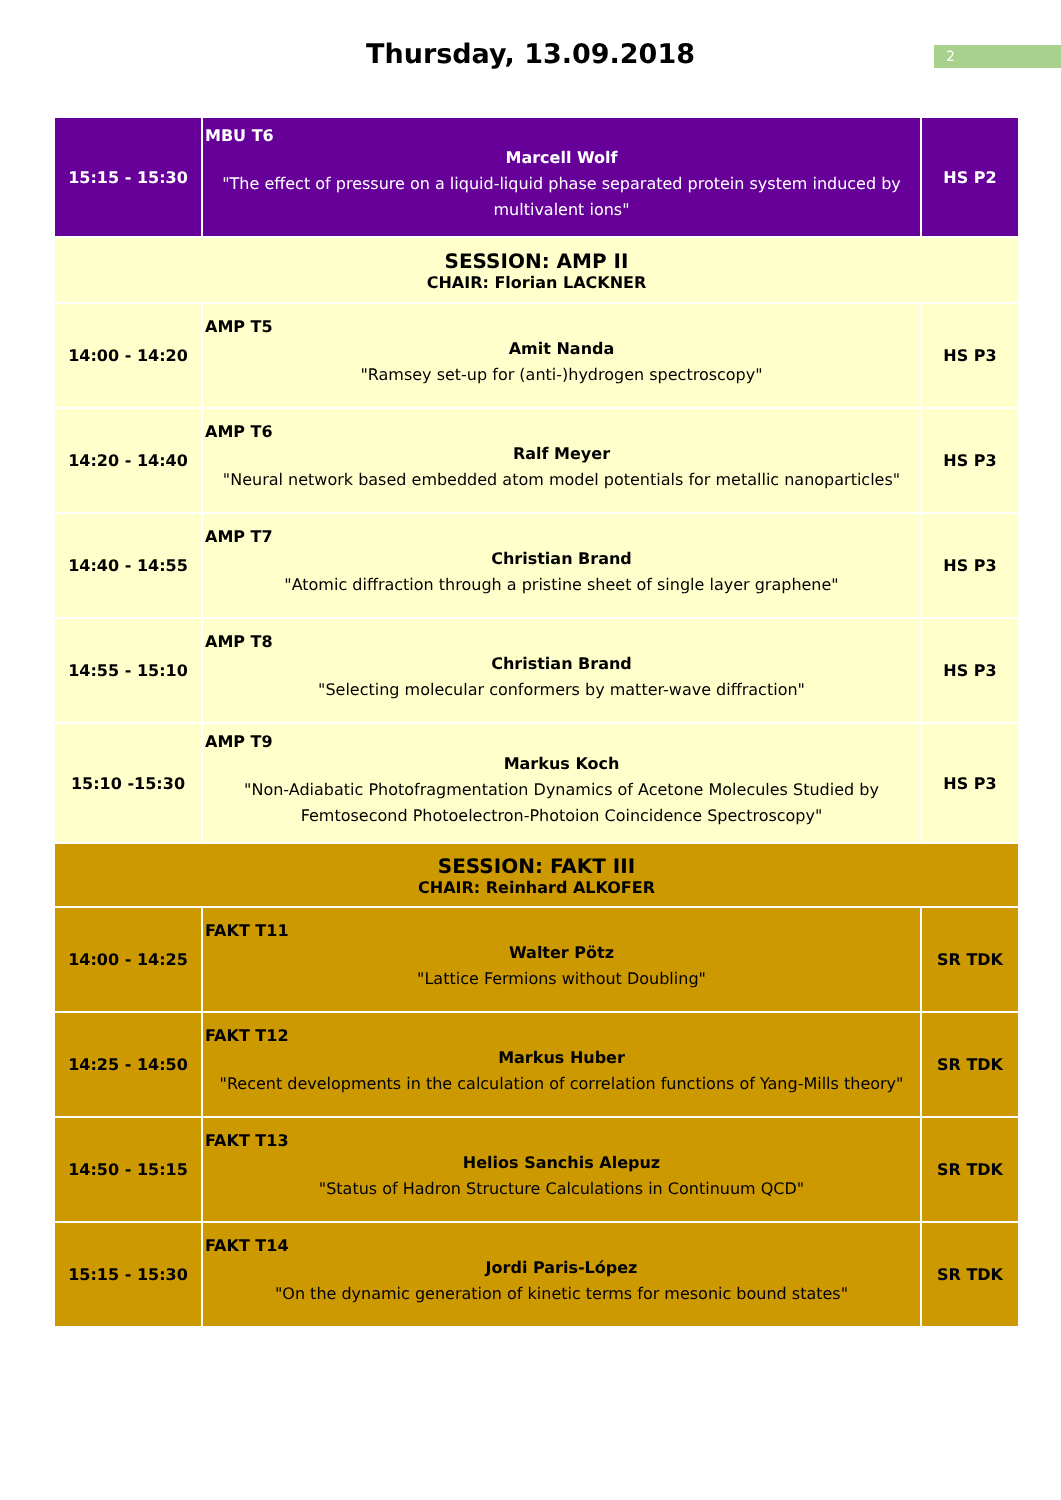Thursday, 13.09.2018
2
| 15:15 - 15:30 | MBU T6 Marcell Wolf "The effect of pressure on a liquid-liquid phase separated protein system induced by multivalent ions" | HS P2 |
| SESSION: AMP II CHAIR: Florian LACKNER | | |
| 14:00 - 14:20 | AMP T5 Amit Nanda "Ramsey set-up for (anti-)hydrogen spectroscopy" | HS P3 |
| 14:20 - 14:40 | AMP T6 Ralf Meyer "Neural network based embedded atom model potentials for metallic nanoparticles" | HS P3 |
| 14:40 - 14:55 | AMP T7 Christian Brand "Atomic diffraction through a pristine sheet of single layer graphene" | HS P3 |
| 14:55 - 15:10 | AMP T8 Christian Brand "Selecting molecular conformers by matter-wave diffraction" | HS P3 |
| 15:10 -15:30 | AMP T9 Markus Koch "Non-Adiabatic Photofragmentation Dynamics of Acetone Molecules Studied by Femtosecond Photoelectron-Photoion Coincidence Spectroscopy" | HS P3 |
| SESSION: FAKT III CHAIR: Reinhard ALKOFER | | |
| 14:00 - 14:25 | FAKT T11 Walter Pötz "Lattice Fermions without Doubling" | SR TDK |
| 14:25 - 14:50 | FAKT T12 Markus Huber "Recent developments in the calculation of correlation functions of Yang-Mills theory" | SR TDK |
| 14:50 - 15:15 | FAKT T13 Helios Sanchis Alepuz "Status of Hadron Structure Calculations in Continuum QCD" | SR TDK |
| 15:15 - 15:30 | FAKT T14 Jordi Paris-López "On the dynamic generation of kinetic terms for mesonic bound states" | SR TDK |